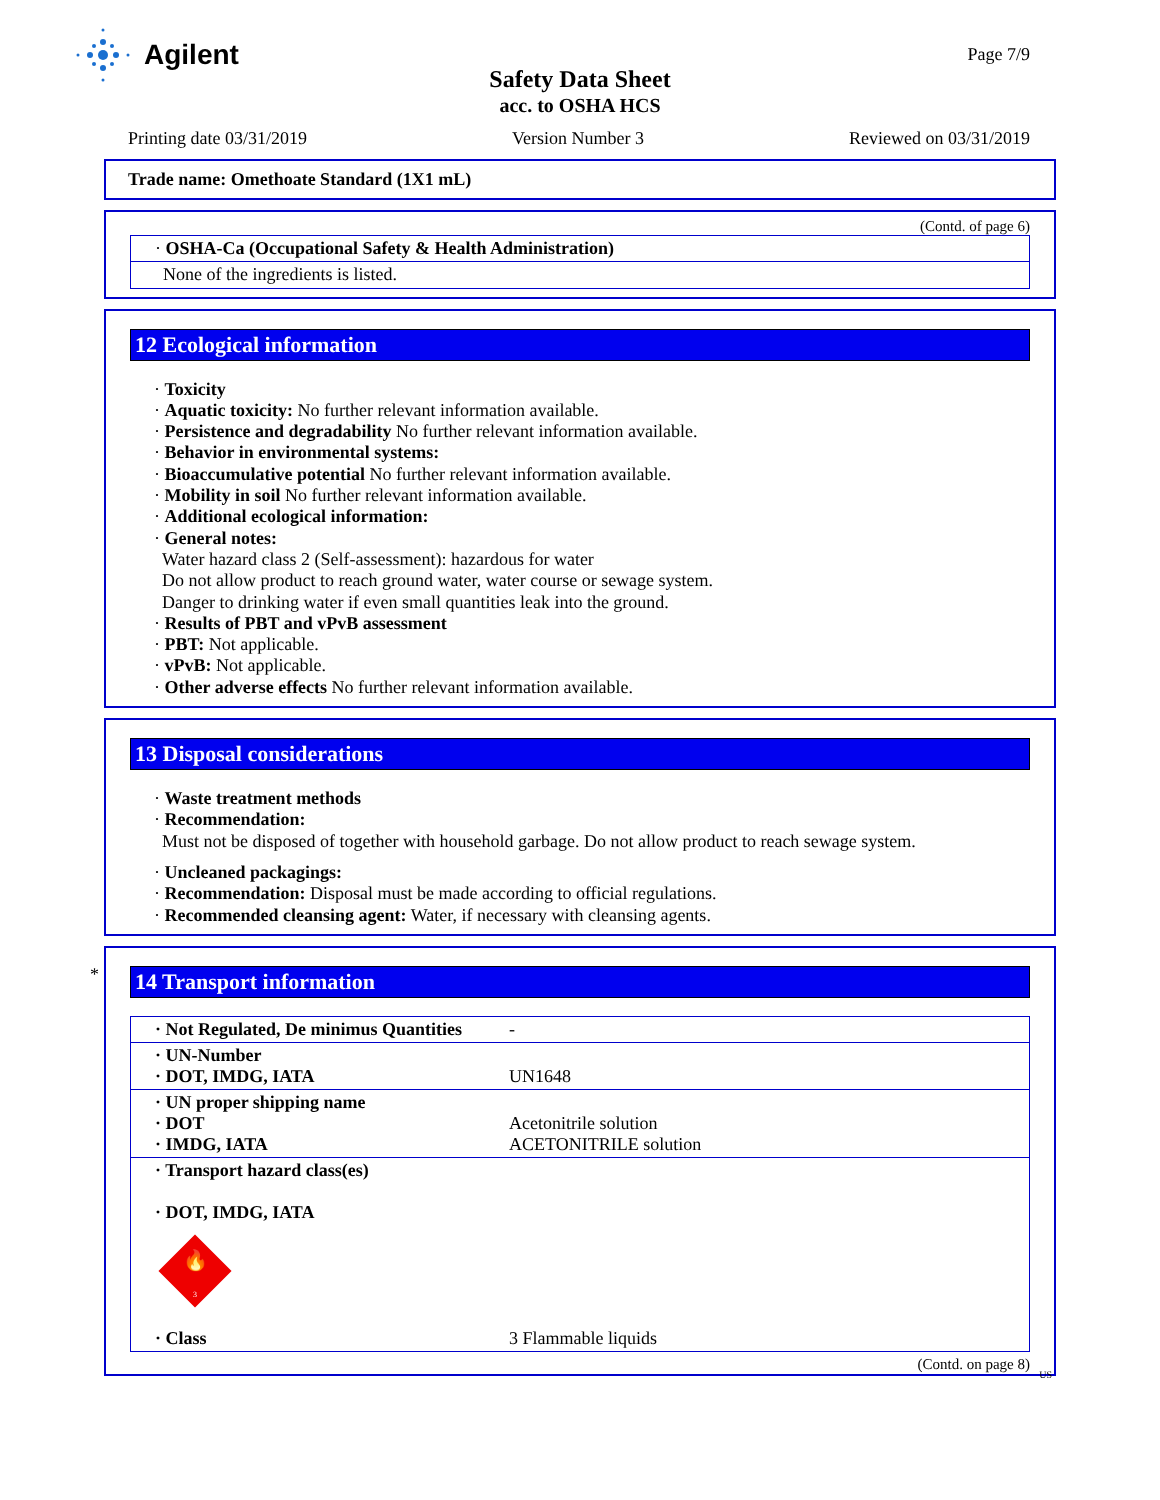Agilent
Page 7/9
Safety Data Sheet
acc. to OSHA HCS
Printing date 03/31/2019 Version Number 3 Reviewed on 03/31/2019
Trade name: Omethoate Standard (1X1 mL)
(Contd. of page 6)
· OSHA-Ca (Occupational Safety & Health Administration)
None of the ingredients is listed.
12 Ecological information
· Toxicity
· Aquatic toxicity: No further relevant information available.
· Persistence and degradability No further relevant information available.
· Behavior in environmental systems:
· Bioaccumulative potential No further relevant information available.
· Mobility in soil No further relevant information available.
· Additional ecological information:
· General notes:
Water hazard class 2 (Self-assessment): hazardous for water
Do not allow product to reach ground water, water course or sewage system.
Danger to drinking water if even small quantities leak into the ground.
· Results of PBT and vPvB assessment
· PBT: Not applicable.
· vPvB: Not applicable.
· Other adverse effects No further relevant information available.
13 Disposal considerations
· Waste treatment methods
· Recommendation:
Must not be disposed of together with household garbage. Do not allow product to reach sewage system.
· Uncleaned packagings:
· Recommendation: Disposal must be made according to official regulations.
· Recommended cleansing agent: Water, if necessary with cleansing agents.
*
14 Transport information
| · Not Regulated, De minimus Quantities | - |
| · UN-Number · DOT, IMDG, IATA | UN1648 |
| · UN proper shipping name · DOT · IMDG, IATA | Acetonitrile solution ACETONITRILE solution |
| · Transport hazard class(es) · DOT, IMDG, IATA 🔥 3 | |
| · Class | 3 Flammable liquids |
(Contd. on page 8)
US